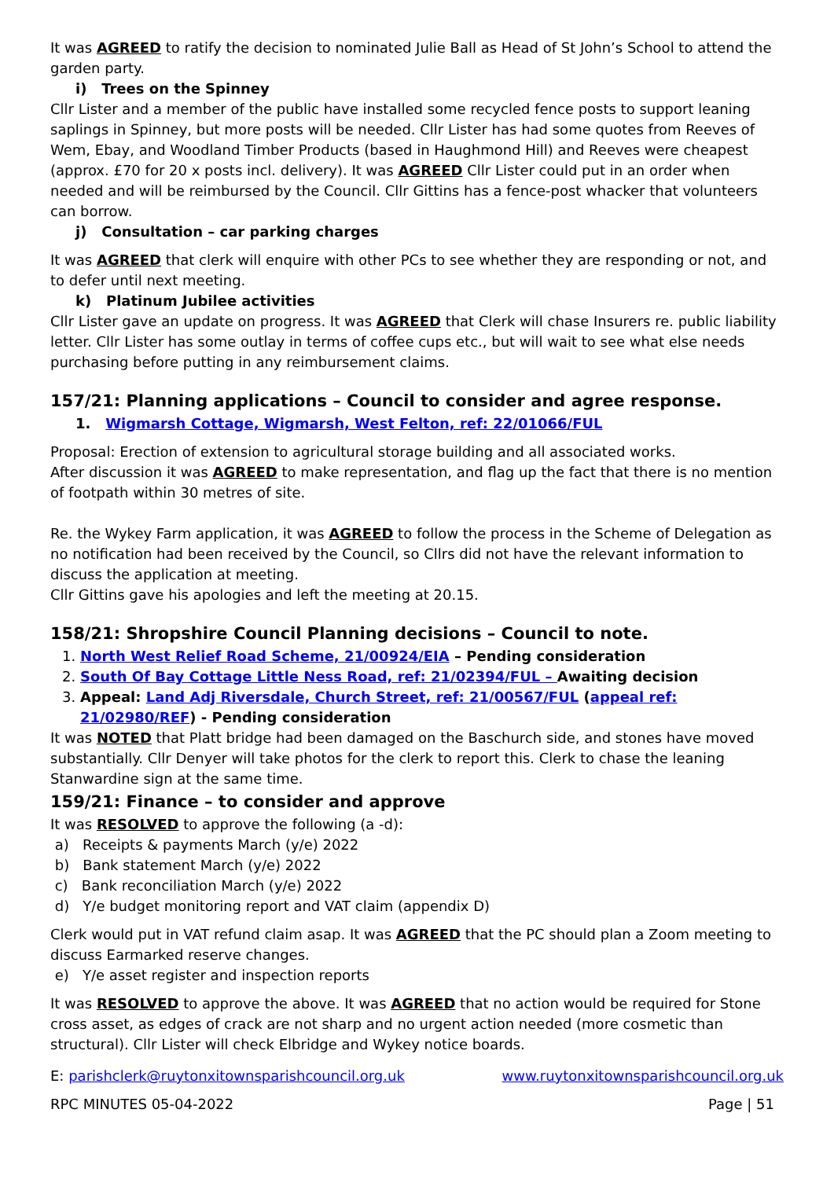It was AGREED to ratify the decision to nominated Julie Ball as Head of St John’s School to attend the garden party.
i) Trees on the Spinney
Cllr Lister and a member of the public have installed some recycled fence posts to support leaning saplings in Spinney, but more posts will be needed. Cllr Lister has had some quotes from Reeves of Wem, Ebay, and Woodland Timber Products (based in Haughmond Hill) and Reeves were cheapest (approx. £70 for 20 x posts incl. delivery). It was AGREED Cllr Lister could put in an order when needed and will be reimbursed by the Council. Cllr Gittins has a fence-post whacker that volunteers can borrow.
j) Consultation – car parking charges
It was AGREED that clerk will enquire with other PCs to see whether they are responding or not, and to defer until next meeting.
k) Platinum Jubilee activities
Cllr Lister gave an update on progress. It was AGREED that Clerk will chase Insurers re. public liability letter. Cllr Lister has some outlay in terms of coffee cups etc., but will wait to see what else needs purchasing before putting in any reimbursement claims.
157/21: Planning applications – Council to consider and agree response.
1. Wigmarsh Cottage, Wigmarsh, West Felton, ref: 22/01066/FUL
Proposal: Erection of extension to agricultural storage building and all associated works.
After discussion it was AGREED to make representation, and flag up the fact that there is no mention of footpath within 30 metres of site.
Re. the Wykey Farm application, it was AGREED to follow the process in the Scheme of Delegation as no notification had been received by the Council, so Cllrs did not have the relevant information to discuss the application at meeting.
Cllr Gittins gave his apologies and left the meeting at 20.15.
158/21: Shropshire Council Planning decisions – Council to note.
1. North West Relief Road Scheme, 21/00924/EIA – Pending consideration
2. South Of Bay Cottage Little Ness Road, ref: 21/02394/FUL – Awaiting decision
3. Appeal: Land Adj Riversdale, Church Street, ref: 21/00567/FUL (appeal ref: 21/02980/REF) - Pending consideration
It was NOTED that Platt bridge had been damaged on the Baschurch side, and stones have moved substantially. Cllr Denyer will take photos for the clerk to report this. Clerk to chase the leaning Stanwardine sign at the same time.
159/21: Finance – to consider and approve
It was RESOLVED to approve the following (a -d):
a) Receipts & payments March (y/e) 2022
b) Bank statement March (y/e) 2022
c) Bank reconciliation March (y/e) 2022
d) Y/e budget monitoring report and VAT claim (appendix D)
Clerk would put in VAT refund claim asap. It was AGREED that the PC should plan a Zoom meeting to discuss Earmarked reserve changes.
e) Y/e asset register and inspection reports
It was RESOLVED to approve the above. It was AGREED that no action would be required for Stone cross asset, as edges of crack are not sharp and no urgent action needed (more cosmetic than structural). Cllr Lister will check Elbridge and Wykey notice boards.
E: parishclerk@ruytonxitownsparishcouncil.org.uk www.ruytonxitownsparishcouncil.org.uk
RPC MINUTES 05-04-2022 Page | 51